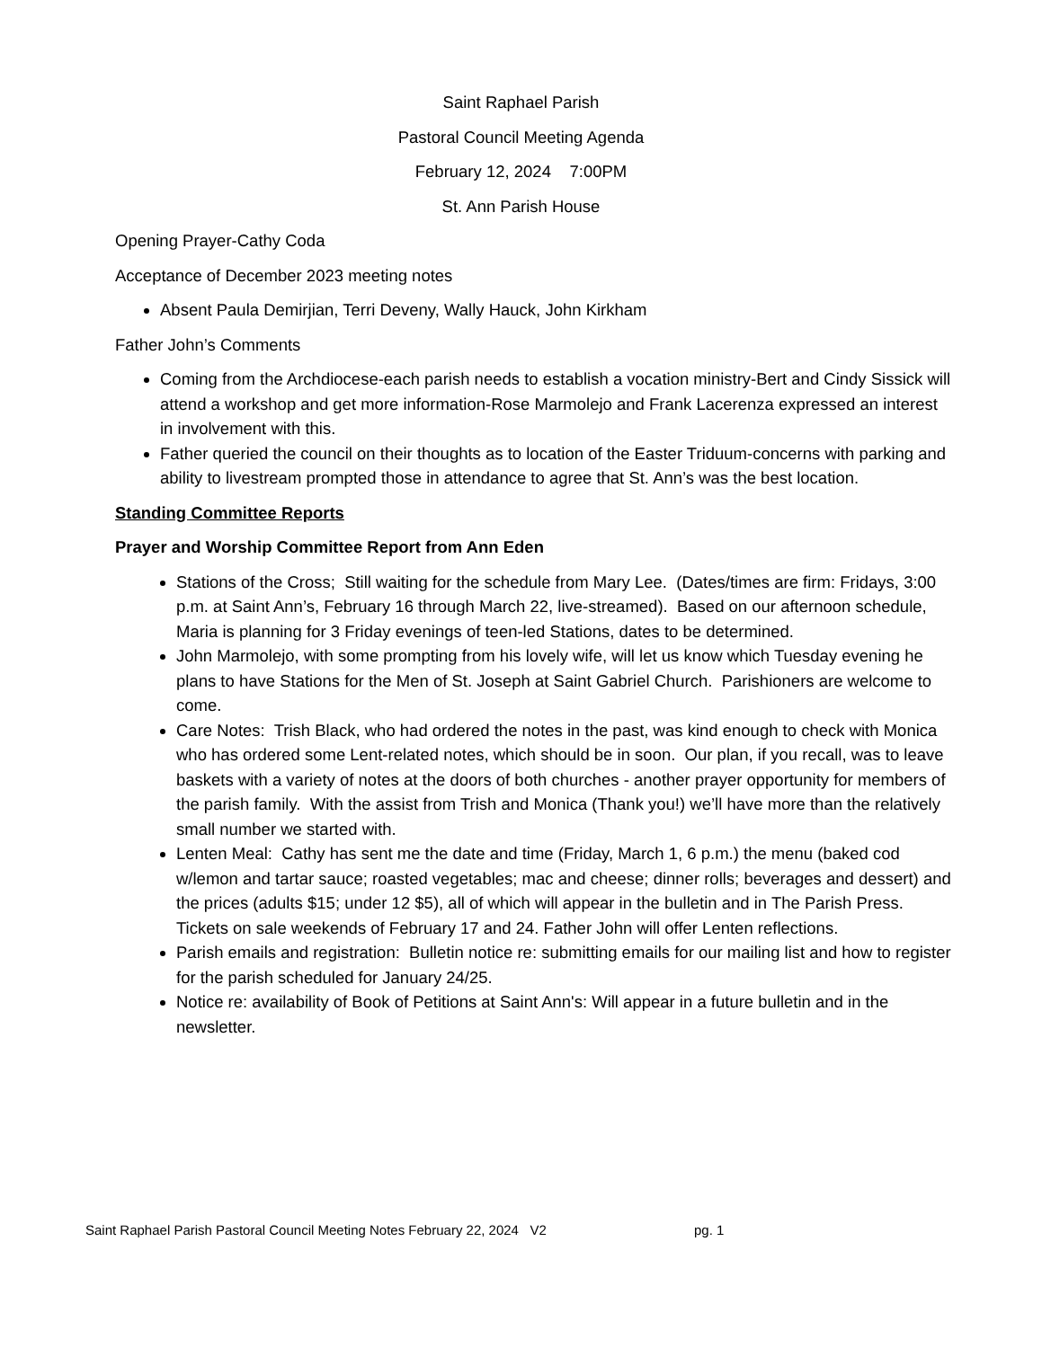Saint Raphael Parish
Pastoral Council Meeting Agenda
February 12, 2024 7:00PM
St. Ann Parish House
Opening Prayer-Cathy Coda
Acceptance of December 2023 meeting notes
Absent Paula Demirjian, Terri Deveny, Wally Hauck, John Kirkham
Father John’s Comments
Coming from the Archdiocese-each parish needs to establish a vocation ministry-Bert and Cindy Sissick will attend a workshop and get more information-Rose Marmolejo and Frank Lacerenza expressed an interest in involvement with this.
Father queried the council on their thoughts as to location of the Easter Triduum-concerns with parking and ability to livestream prompted those in attendance to agree that St. Ann’s was the best location.
Standing Committee Reports
Prayer and Worship Committee Report from Ann Eden
Stations of the Cross; Still waiting for the schedule from Mary Lee. (Dates/times are firm: Fridays, 3:00 p.m. at Saint Ann’s, February 16 through March 22, live-streamed). Based on our afternoon schedule, Maria is planning for 3 Friday evenings of teen-led Stations, dates to be determined.
John Marmolejo, with some prompting from his lovely wife, will let us know which Tuesday evening he plans to have Stations for the Men of St. Joseph at Saint Gabriel Church. Parishioners are welcome to come.
Care Notes: Trish Black, who had ordered the notes in the past, was kind enough to check with Monica who has ordered some Lent-related notes, which should be in soon. Our plan, if you recall, was to leave baskets with a variety of notes at the doors of both churches - another prayer opportunity for members of the parish family. With the assist from Trish and Monica (Thank you!) we’ll have more than the relatively small number we started with.
Lenten Meal: Cathy has sent me the date and time (Friday, March 1, 6 p.m.) the menu (baked cod w/lemon and tartar sauce; roasted vegetables; mac and cheese; dinner rolls; beverages and dessert) and the prices (adults $15; under 12 $5), all of which will appear in the bulletin and in The Parish Press. Tickets on sale weekends of February 17 and 24. Father John will offer Lenten reflections.
Parish emails and registration: Bulletin notice re: submitting emails for our mailing list and how to register for the parish scheduled for January 24/25.
Notice re: availability of Book of Petitions at Saint Ann's: Will appear in a future bulletin and in the newsletter.
Saint Raphael Parish Pastoral Council Meeting Notes February 22, 2024 V2 pg. 1